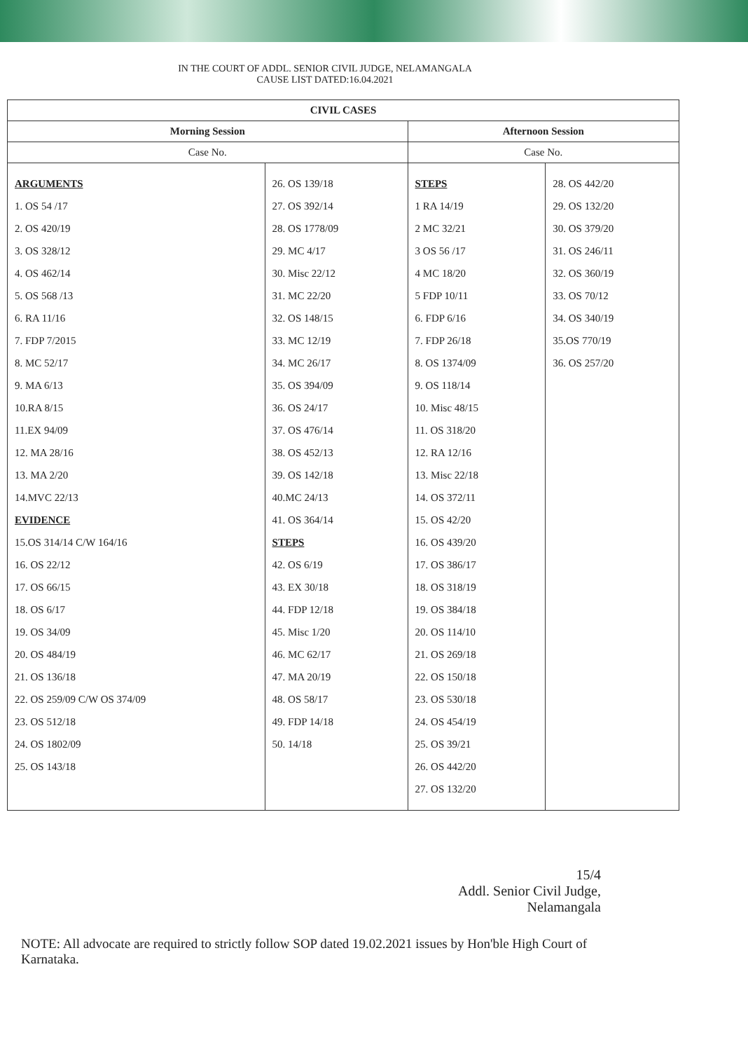IN THE COURT OF ADDL. SENIOR CIVIL JUDGE, NELAMANGALA
CAUSE LIST DATED:16.04.2021
| CIVIL CASES | | | |
| --- | --- | --- | --- |
| Morning Session | | Afternoon Session | |
| Case No. | | Case No. | |
| ARGUMENTS 1. OS 54 /17 2. OS 420/19 3. OS 328/12 4. OS 462/14 5. OS 568 /13 6. RA 11/16 7. FDP 7/2015 8. MC 52/17 9. MA 6/13 10.RA 8/15 11.EX 94/09 12. MA 28/16 13. MA 2/20 14.MVC 22/13 EVIDENCE 15.OS 314/14 C/W 164/16 16. OS 22/12 17. OS 66/15 18. OS 6/17 19. OS 34/09 20. OS 484/19 21. OS 136/18 22. OS 259/09 C/W OS 374/09 23. OS 512/18 24. OS 1802/09 25. OS 143/18 | 26. OS 139/18 27. OS 392/14 28. OS 1778/09 29. MC 4/17 30. Misc 22/12 31. MC 22/20 32. OS 148/15 33. MC 12/19 34. MC 26/17 35. OS 394/09 36. OS 24/17 37. OS 476/14 38. OS 452/13 39. OS 142/18 40.MC 24/13 41. OS 364/14 STEPS 42. OS 6/19 43. EX 30/18 44. FDP 12/18 45. Misc 1/20 46. MC 62/17 47. MA 20/19 48. OS 58/17 49. FDP 14/18 50. 14/18 | STEPS 1 RA 14/19 2 MC 32/21 3 OS 56 /17 4 MC 18/20 5 FDP 10/11 6. FDP 6/16 7. FDP 26/18 8. OS 1374/09 9. OS 118/14 10. Misc 48/15 11. OS 318/20 12. RA 12/16 13. Misc 22/18 14. OS 372/11 15. OS 42/20 16. OS 439/20 17. OS 386/17 18. OS 318/19 19. OS 384/18 20. OS 114/10 21. OS 269/18 22. OS 150/18 23. OS 530/18 24. OS 454/19 25. OS 39/21 26. OS 442/20 27. OS 132/20 | 28. OS 442/20 29. OS 132/20 30. OS 379/20 31. OS 246/11 32. OS 360/19 33. OS 70/12 34. OS 340/19 35.OS 770/19 36. OS 257/20 |
15/4
Addl. Senior Civil Judge,
Nelamangala
NOTE: All advocate are required to strictly follow SOP dated 19.02.2021 issues by Hon'ble High Court of Karnataka.